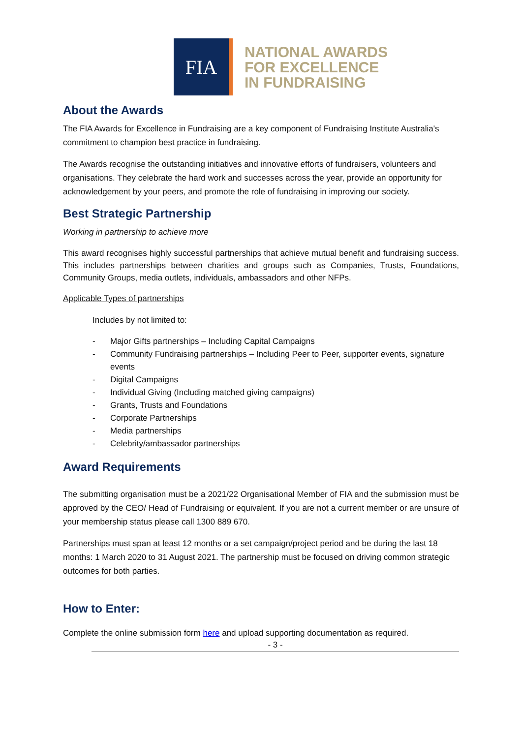FIA
NATIONAL AWARDS
FOR EXCELLENCE
IN FUNDRAISING
About the Awards
The FIA Awards for Excellence in Fundraising are a key component of Fundraising Institute Australia's commitment to champion best practice in fundraising.
The Awards recognise the outstanding initiatives and innovative efforts of fundraisers, volunteers and organisations. They celebrate the hard work and successes across the year, provide an opportunity for acknowledgement by your peers, and promote the role of fundraising in improving our society.
Best Strategic Partnership
Working in partnership to achieve more
This award recognises highly successful partnerships that achieve mutual benefit and fundraising success. This includes partnerships between charities and groups such as Companies, Trusts, Foundations, Community Groups, media outlets, individuals, ambassadors and other NFPs.
Applicable Types of partnerships
Includes by not limited to:
- Major Gifts partnerships – Including Capital Campaigns
- Community Fundraising partnerships – Including Peer to Peer, supporter events, signature events
- Digital Campaigns
- Individual Giving (Including matched giving campaigns)
- Grants, Trusts and Foundations
- Corporate Partnerships
- Media partnerships
- Celebrity/ambassador partnerships
Award Requirements
The submitting organisation must be a 2021/22 Organisational Member of FIA and the submission must be approved by the CEO/ Head of Fundraising or equivalent. If you are not a current member or are unsure of your membership status please call 1300 889 670.
Partnerships must span at least 12 months or a set campaign/project period and be during the last 18 months: 1 March 2020 to 31 August 2021. The partnership must be focused on driving common strategic outcomes for both parties.
How to Enter:
Complete the online submission form here and upload supporting documentation as required.
- 3 -